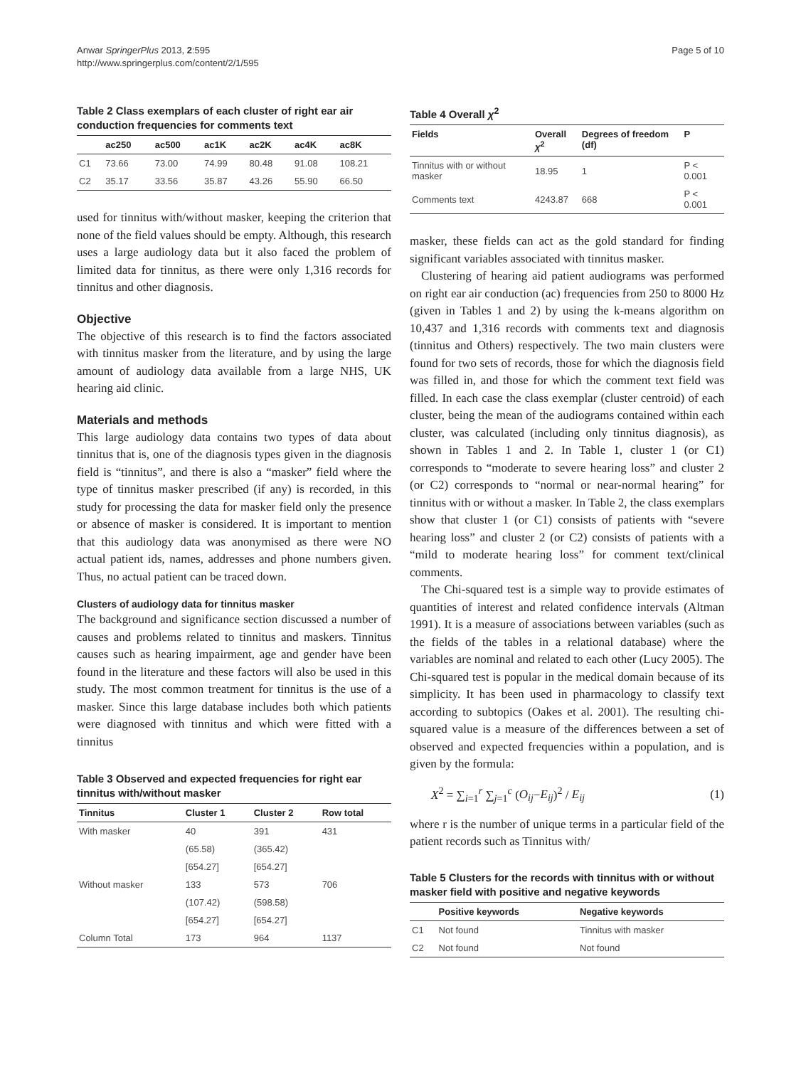Anwar SpringerPlus 2013, 2:595
http://www.springerplus.com/content/2/1/595
Page 5 of 10
Table 2 Class exemplars of each cluster of right ear air conduction frequencies for comments text
| | ac250 | ac500 | ac1K | ac2K | ac4K | ac8K |
| --- | --- | --- | --- | --- | --- | --- |
| C1 | 73.66 | 73.00 | 74.99 | 80.48 | 91.08 | 108.21 |
| C2 | 35.17 | 33.56 | 35.87 | 43.26 | 55.90 | 66.50 |
used for tinnitus with/without masker, keeping the criterion that none of the field values should be empty. Although, this research uses a large audiology data but it also faced the problem of limited data for tinnitus, as there were only 1,316 records for tinnitus and other diagnosis.
Objective
The objective of this research is to find the factors associated with tinnitus masker from the literature, and by using the large amount of audiology data available from a large NHS, UK hearing aid clinic.
Materials and methods
This large audiology data contains two types of data about tinnitus that is, one of the diagnosis types given in the diagnosis field is “tinnitus”, and there is also a “masker” field where the type of tinnitus masker prescribed (if any) is recorded, in this study for processing the data for masker field only the presence or absence of masker is considered. It is important to mention that this audiology data was anonymised as there were NO actual patient ids, names, addresses and phone numbers given. Thus, no actual patient can be traced down.
Clusters of audiology data for tinnitus masker
The background and significance section discussed a number of causes and problems related to tinnitus and maskers. Tinnitus causes such as hearing impairment, age and gender have been found in the literature and these factors will also be used in this study. The most common treatment for tinnitus is the use of a masker. Since this large database includes both which patients were diagnosed with tinnitus and which were fitted with a tinnitus
Table 3 Observed and expected frequencies for right ear tinnitus with/without masker
| Tinnitus | Cluster 1 | Cluster 2 | Row total |
| --- | --- | --- | --- |
| With masker | 40 | 391 | 431 |
| | (65.58) | (365.42) | |
| | [654.27] | [654.27] | |
| Without masker | 133 | 573 | 706 |
| | (107.42) | (598.58) | |
| | [654.27] | [654.27] | |
| Column Total | 173 | 964 | 1137 |
Table 4 Overall χ<sup>2</sup>
| Fields | Overall χ<sup>2</sup> | Degrees of freedom (df) | P |
| --- | --- | --- | --- |
| Tinnitus with or without masker | 18.95 | 1 | P < 0.001 |
| Comments text | 4243.87 | 668 | P < 0.001 |
masker, these fields can act as the gold standard for finding significant variables associated with tinnitus masker.
Clustering of hearing aid patient audiograms was performed on right ear air conduction (ac) frequencies from 250 to 8000 Hz (given in Tables 1 and 2) by using the k-means algorithm on 10,437 and 1,316 records with comments text and diagnosis (tinnitus and Others) respectively. The two main clusters were found for two sets of records, those for which the diagnosis field was filled in, and those for which the comment text field was filled. In each case the class exemplar (cluster centroid) of each cluster, being the mean of the audiograms contained within each cluster, was calculated (including only tinnitus diagnosis), as shown in Tables 1 and 2. In Table 1, cluster 1 (or C1) corresponds to “moderate to severe hearing loss” and cluster 2 (or C2) corresponds to “normal or near-normal hearing” for tinnitus with or without a masker. In Table 2, the class exemplars show that cluster 1 (or C1) consists of patients with “severe hearing loss” and cluster 2 (or C2) consists of patients with a “mild to moderate hearing loss” for comment text/clinical comments.
The Chi-squared test is a simple way to provide estimates of quantities of interest and related confidence intervals (Altman 1991). It is a measure of associations between variables (such as the fields of the tables in a relational database) where the variables are nominal and related to each other (Lucy 2005). The Chi-squared test is popular in the medical domain because of its simplicity. It has been used in pharmacology to classify text according to subtopics (Oakes et al. 2001). The resulting chi-squared value is a measure of the differences between a set of observed and expected frequencies within a population, and is given by the formula:
X<sup>2</sup> = ∑<sub>i=1</sub><sup>r</sup> ∑<sub>j=1</sub><sup>c</sup> (O<sub>ij</sub>−E<sub>ij</sub>)<sup>2</sup> / E<sub>ij</sub> (1)
where r is the number of unique terms in a particular field of the patient records such as Tinnitus with/
Table 5 Clusters for the records with tinnitus with or without masker field with positive and negative keywords
| | Positive keywords | Negative keywords |
| --- | --- | --- |
| C1 | Not found | Tinnitus with masker |
| C2 | Not found | Not found |